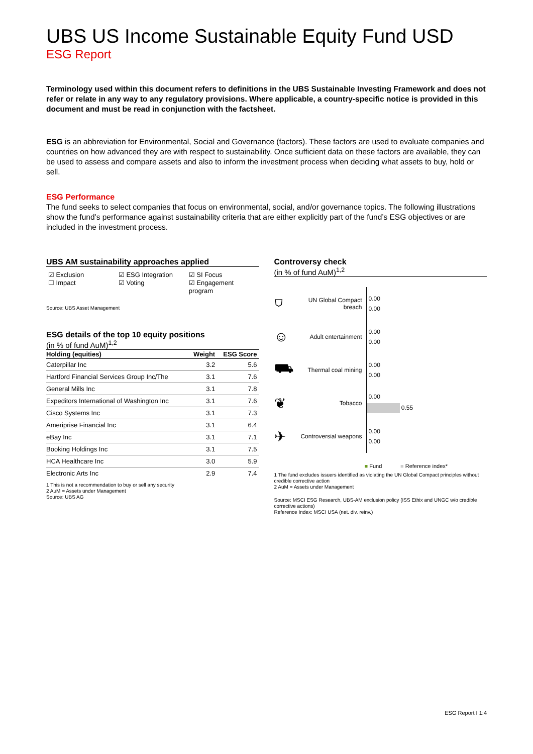UBS US Income Sustainable Equity Fund USD
ESG Report
Terminology used within this document refers to definitions in the UBS Sustainable Investing Framework and does not refer or relate in any way to any regulatory provisions. Where applicable, a country-specific notice is provided in this document and must be read in conjunction with the factsheet.
ESG is an abbreviation for Environmental, Social and Governance (factors). These factors are used to evaluate companies and countries on how advanced they are with respect to sustainability. Once sufficient data on these factors are available, they can be used to assess and compare assets and also to inform the investment process when deciding what assets to buy, hold or sell.
ESG Performance
The fund seeks to select companies that focus on environmental, social, and/or governance topics. The following illustrations show the fund’s performance against sustainability criteria that are either explicitly part of the fund’s ESG objectives or are included in the investment process.
UBS AM sustainability approaches applied
☑ Exclusion
☐ Impact
☑ ESG Integration
☑ Voting
☑ SI Focus
☑ Engagement program
Source: UBS Asset Management
ESG details of the top 10 equity positions
(in % of fund AuM)<sup>1,2</sup>
| Holding (equities) | Weight | ESG Score |
| --- | --- | --- |
| Caterpillar Inc | 3.2 | 5.6 |
| Hartford Financial Services Group Inc/The | 3.1 | 7.6 |
| General Mills Inc | 3.1 | 7.8 |
| Expeditors International of Washington Inc | 3.1 | 7.6 |
| Cisco Systems Inc | 3.1 | 7.3 |
| Ameriprise Financial Inc | 3.1 | 6.4 |
| eBay Inc | 3.1 | 7.1 |
| Booking Holdings Inc | 3.1 | 7.5 |
| HCA Healthcare Inc | 3.0 | 5.9 |
| Electronic Arts Inc | 2.9 | 7.4 |
1 This is not a recommendation to buy or sell any security
2 AuM = Assets under Management
Source: UBS AG
Controversy check
(in % of fund AuM)<sup>1,2</sup>
⛉
UN Global Compact breach
0.00
0.00
☺
Adult entertainment
0.00
0.00
⛟
Thermal coal mining
0.00
0.00
❦
Tobacco
0.00
0.55
✈
Controversial weapons
0.00
0.00
■ Fund ■ Reference index*
1 The fund excludes issuers identified as violating the UN Global Compact principles without credible corrective action
2 AuM = Assets under Management
Source: MSCI ESG Research, UBS-AM exclusion policy (ISS Ethix and UNGC w/o credible corrective actions)
Reference Index: MSCI USA (net. div. reinv.)
ESG Report I 1:4